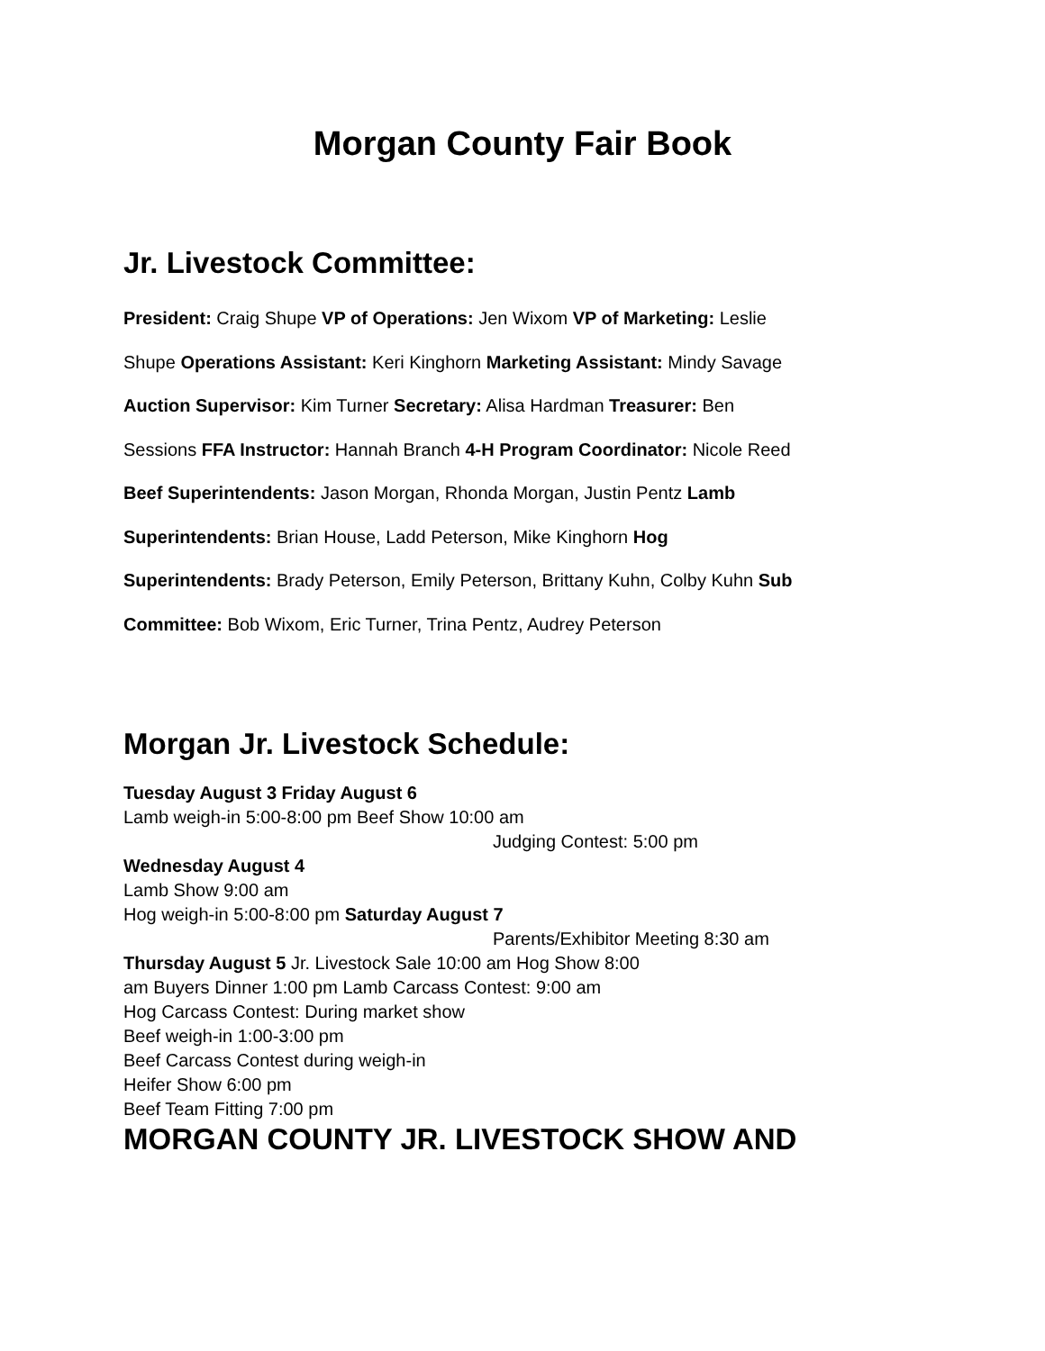Morgan County Fair Book
Jr. Livestock Committee:
President: Craig Shupe VP of Operations: Jen Wixom VP of Marketing: Leslie
Shupe Operations Assistant: Keri Kinghorn Marketing Assistant: Mindy Savage
Auction Supervisor: Kim Turner Secretary: Alisa Hardman Treasurer: Ben
Sessions FFA Instructor: Hannah Branch 4-H Program Coordinator: Nicole Reed
Beef Superintendents: Jason Morgan, Rhonda Morgan, Justin Pentz Lamb
Superintendents: Brian House, Ladd Peterson, Mike Kinghorn Hog
Superintendents: Brady Peterson, Emily Peterson, Brittany Kuhn, Colby Kuhn Sub
Committee: Bob Wixom, Eric Turner, Trina Pentz, Audrey Peterson
Morgan Jr. Livestock Schedule:
Tuesday August 3 Friday August 6
Lamb weigh-in 5:00-8:00 pm Beef Show 10:00 am
Judging Contest: 5:00 pm
Wednesday August 4
Lamb Show 9:00 am
Hog weigh-in 5:00-8:00 pm Saturday August 7
Parents/Exhibitor Meeting 8:30 am
Thursday August 5 Jr. Livestock Sale 10:00 am Hog Show 8:00
am Buyers Dinner 1:00 pm Lamb Carcass Contest: 9:00 am
Hog Carcass Contest: During market show
Beef weigh-in 1:00-3:00 pm
Beef Carcass Contest during weigh-in
Heifer Show 6:00 pm
Beef Team Fitting 7:00 pm
MORGAN COUNTY JR. LIVESTOCK SHOW AND